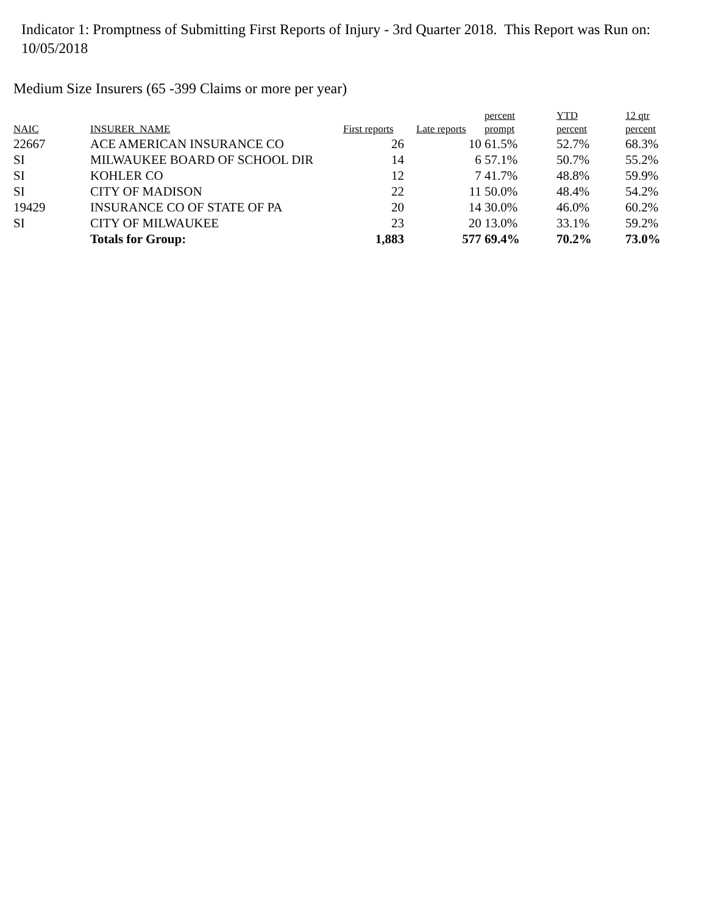Indicator 1: Promptness of Submitting First Reports of Injury - 3rd Quarter 2018. This Report was Run on: 10/05/2018
Medium Size Insurers (65 -399 Claims or more per year)
| NAIC | INSURER_NAME | First reports | Late reports | percent prompt | YTD percent | 12 qtr percent |
| --- | --- | --- | --- | --- | --- | --- |
| 22667 | ACE AMERICAN INSURANCE CO | 26 | 10 | 61.5% | 52.7% | 68.3% |
| SI | MILWAUKEE BOARD OF SCHOOL DIR | 14 | 6 | 57.1% | 50.7% | 55.2% |
| SI | KOHLER CO | 12 | 7 | 41.7% | 48.8% | 59.9% |
| SI | CITY OF MADISON | 22 | 11 | 50.0% | 48.4% | 54.2% |
| 19429 | INSURANCE CO OF STATE OF PA | 20 | 14 | 30.0% | 46.0% | 60.2% |
| SI | CITY OF MILWAUKEE | 23 | 20 | 13.0% | 33.1% | 59.2% |
| | Totals for Group: | 1,883 | 577 | 69.4% | 70.2% | 73.0% |